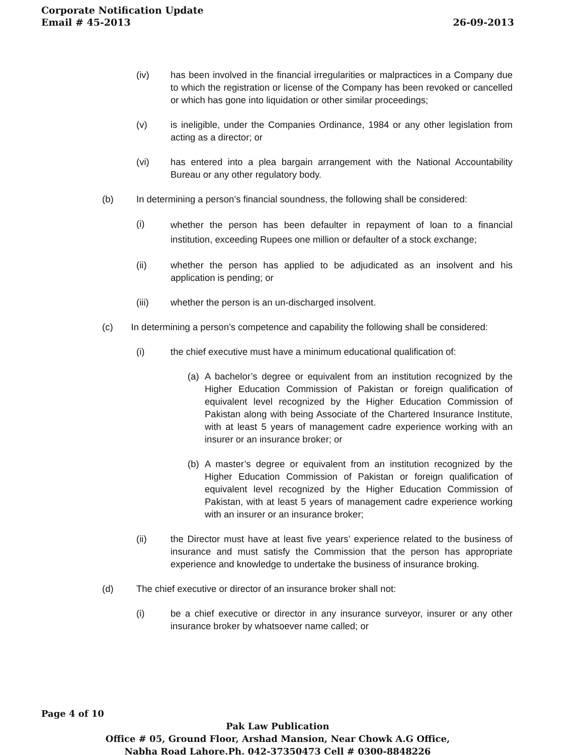Corporate Notification Update
Email # 45-2013 26-09-2013
(iv) has been involved in the financial irregularities or malpractices in a Company due to which the registration or license of the Company has been revoked or cancelled or which has gone into liquidation or other similar proceedings;
(v) is ineligible, under the Companies Ordinance, 1984 or any other legislation from acting as a director; or
(vi) has entered into a plea bargain arrangement with the National Accountability Bureau or any other regulatory body.
(b) In determining a person’s financial soundness, the following shall be considered:
(i) whether the person has been defaulter in repayment of loan to a financial institution, exceeding Rupees one million or defaulter of a stock exchange;
(ii) whether the person has applied to be adjudicated as an insolvent and his application is pending; or
(iii) whether the person is an un-discharged insolvent.
(c) In determining a person’s competence and capability the following shall be considered:
(i) the chief executive must have a minimum educational qualification of:
(a) A bachelor’s degree or equivalent from an institution recognized by the Higher Education Commission of Pakistan or foreign qualification of equivalent level recognized by the Higher Education Commission of Pakistan along with being Associate of the Chartered Insurance Institute, with at least 5 years of management cadre experience working with an insurer or an insurance broker; or
(b) A master’s degree or equivalent from an institution recognized by the Higher Education Commission of Pakistan or foreign qualification of equivalent level recognized by the Higher Education Commission of Pakistan, with at least 5 years of management cadre experience working with an insurer or an insurance broker;
(ii) the Director must have at least five years’ experience related to the business of insurance and must satisfy the Commission that the person has appropriate experience and knowledge to undertake the business of insurance broking.
(d) The chief executive or director of an insurance broker shall not:
(i) be a chief executive or director in any insurance surveyor, insurer or any other insurance broker by whatsoever name called; or
Page 4 of 10
Pak Law Publication
Office # 05, Ground Floor, Arshad Mansion, Near Chowk A.G Office,
Nabha Road Lahore.Ph. 042-37350473 Cell # 0300-8848226